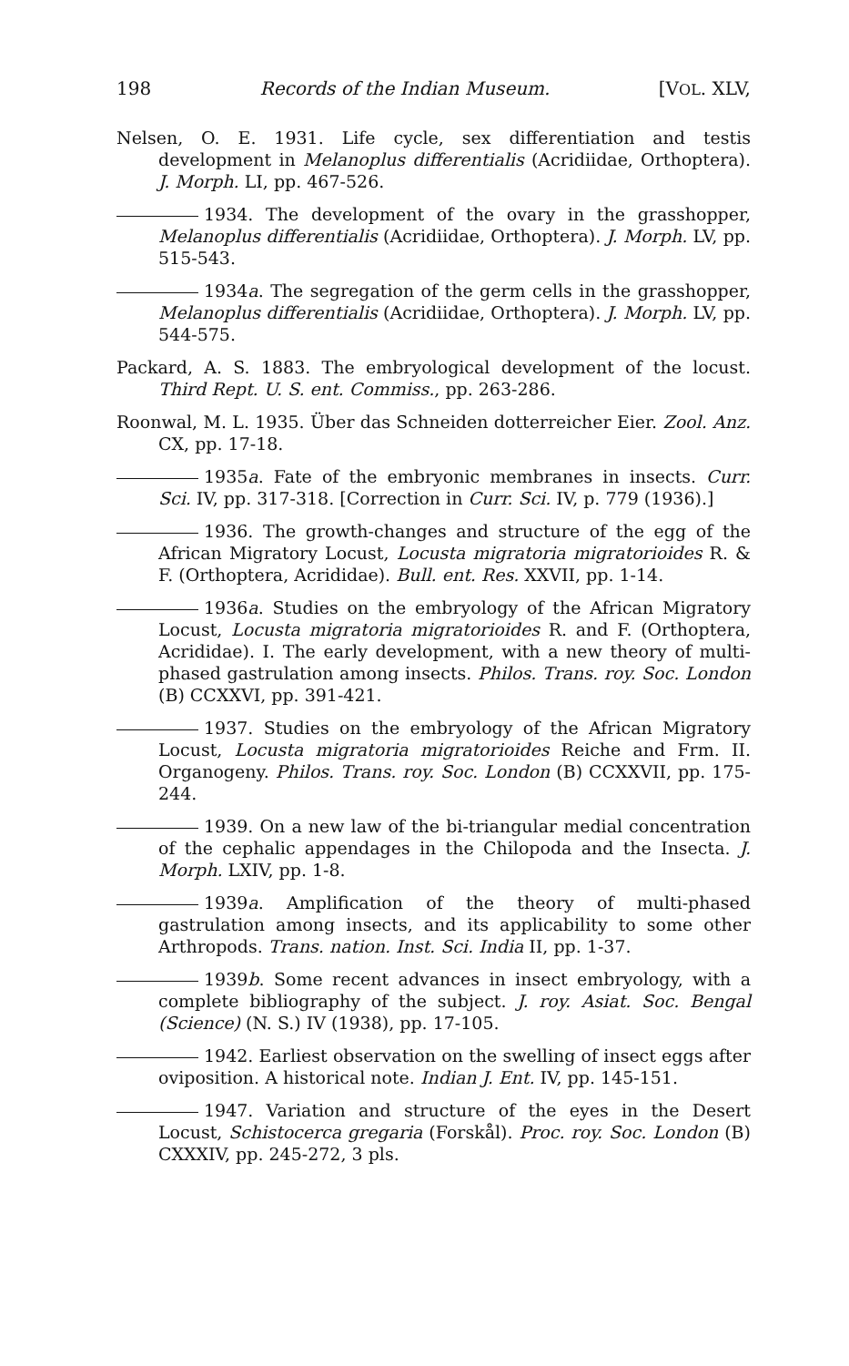198 Records of the Indian Museum. [VOL. XLV,
Nelsen, O. E. 1931. Life cycle, sex differentiation and testis development in Melanoplus differentialis (Acridiidae, Orthoptera). J. Morph. LI, pp. 467-526.
1934. The development of the ovary in the grasshopper, Melanoplus differentialis (Acridiidae, Orthoptera). J. Morph. LV, pp. 515-543.
1934a. The segregation of the germ cells in the grasshopper, Melanoplus differentialis (Acridiidae, Orthoptera). J. Morph. LV, pp. 544-575.
Packard, A. S. 1883. The embryological development of the locust. Third Rept. U. S. ent. Commiss., pp. 263-286.
Roonwal, M. L. 1935. Über das Schneiden dotterreicher Eier. Zool. Anz. CX, pp. 17-18.
1935a. Fate of the embryonic membranes in insects. Curr. Sci. IV, pp. 317-318. [Correction in Curr. Sci. IV, p. 779 (1936).]
1936. The growth-changes and structure of the egg of the African Migratory Locust, Locusta migratoria migratorioides R. & F. (Orthoptera, Acrididae). Bull. ent. Res. XXVII, pp. 1-14.
1936a. Studies on the embryology of the African Migratory Locust, Locusta migratoria migratorioides R. and F. (Orthoptera, Acrididae). I. The early development, with a new theory of multi-phased gastrulation among insects. Philos. Trans. roy. Soc. London (B) CCXXVI, pp. 391-421.
1937. Studies on the embryology of the African Migratory Locust, Locusta migratoria migratorioides Reiche and Frm. II. Organogeny. Philos. Trans. roy. Soc. London (B) CCXXVII, pp. 175-244.
1939. On a new law of the bi-triangular medial concentration of the cephalic appendages in the Chilopoda and the Insecta. J. Morph. LXIV, pp. 1-8.
1939a. Amplification of the theory of multi-phased gastrulation among insects, and its applicability to some other Arthropods. Trans. nation. Inst. Sci. India II, pp. 1-37.
1939b. Some recent advances in insect embryology, with a complete bibliography of the subject. J. roy. Asiat. Soc. Bengal (Science) (N. S.) IV (1938), pp. 17-105.
1942. Earliest observation on the swelling of insect eggs after oviposition. A historical note. Indian J. Ent. IV, pp. 145-151.
1947. Variation and structure of the eyes in the Desert Locust, Schistocerca gregaria (Forskål). Proc. roy. Soc. London (B) CXXXIV, pp. 245-272, 3 pls.